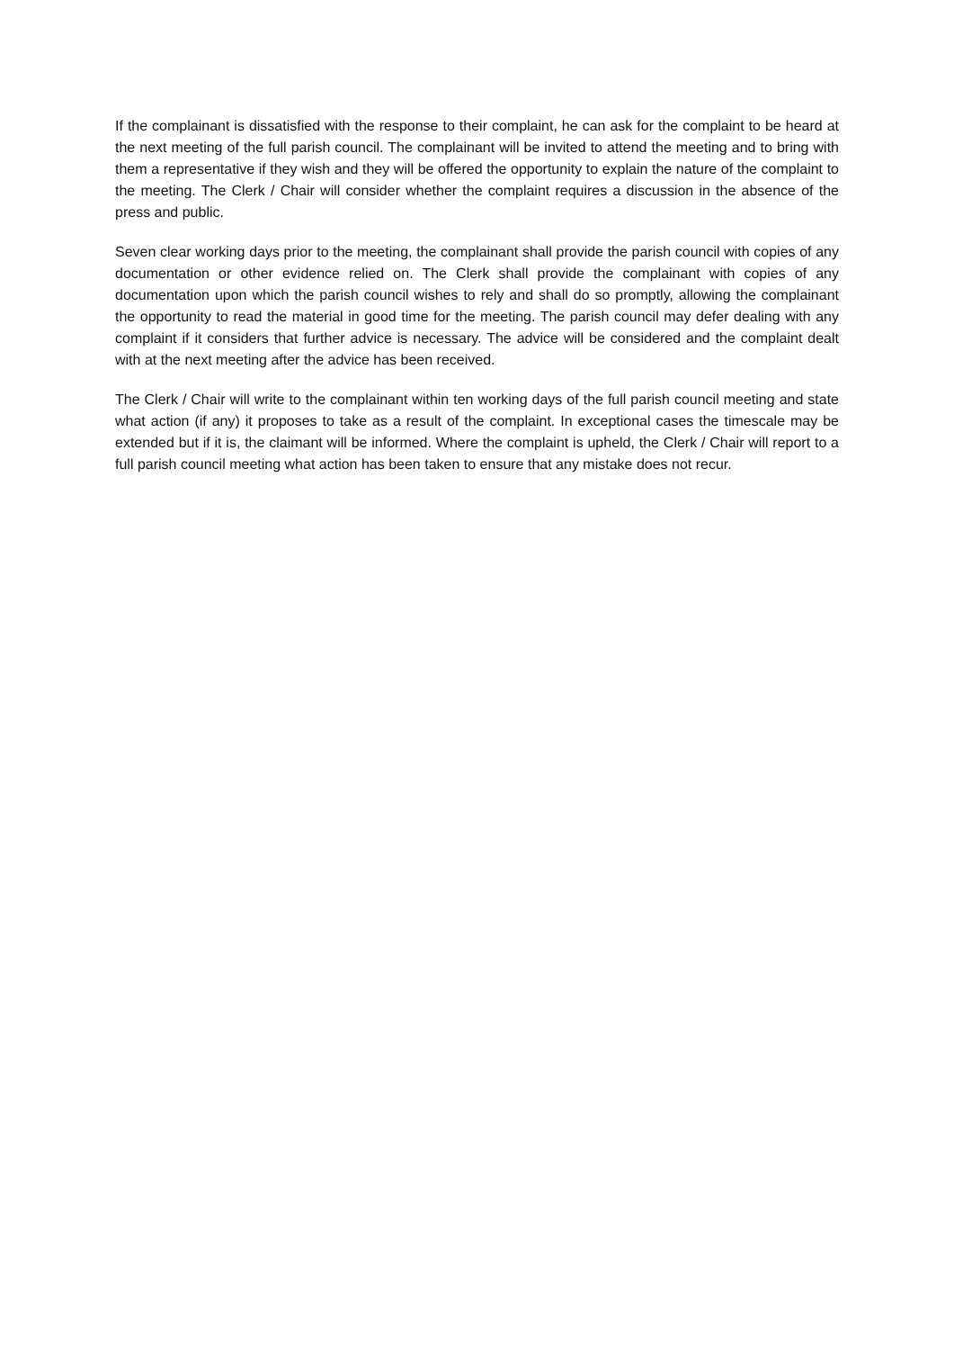If the complainant is dissatisfied with the response to their complaint, he can ask for the complaint to be heard at the next meeting of the full parish council. The complainant will be invited to attend the meeting and to bring with them a representative if they wish and they will be offered the opportunity to explain the nature of the complaint to the meeting. The Clerk / Chair will consider whether the complaint requires a discussion in the absence of the press and public.
Seven clear working days prior to the meeting, the complainant shall provide the parish council with copies of any documentation or other evidence relied on. The Clerk shall provide the complainant with copies of any documentation upon which the parish council wishes to rely and shall do so promptly, allowing the complainant the opportunity to read the material in good time for the meeting. The parish council may defer dealing with any complaint if it considers that further advice is necessary. The advice will be considered and the complaint dealt with at the next meeting after the advice has been received.
The Clerk / Chair will write to the complainant within ten working days of the full parish council meeting and state what action (if any) it proposes to take as a result of the complaint. In exceptional cases the timescale may be extended but if it is, the claimant will be informed. Where the complaint is upheld, the Clerk / Chair will report to a full parish council meeting what action has been taken to ensure that any mistake does not recur.